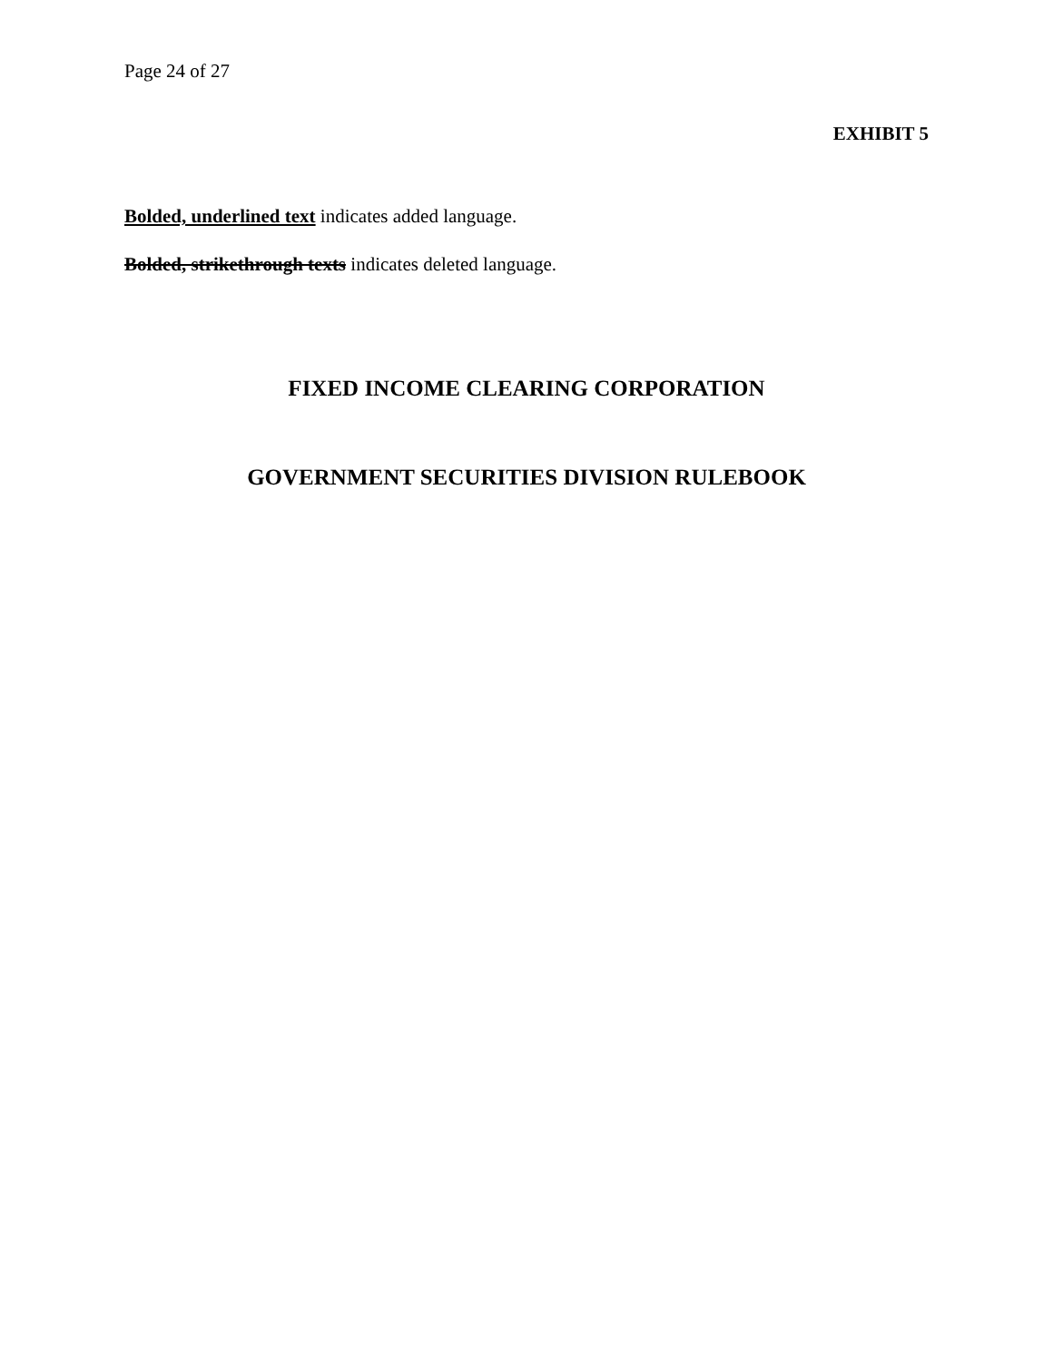Page 24 of 27
EXHIBIT 5
Bolded, underlined text indicates added language.
Bolded, strikethrough texts indicates deleted language.
FIXED INCOME CLEARING CORPORATION
GOVERNMENT SECURITIES DIVISION RULEBOOK